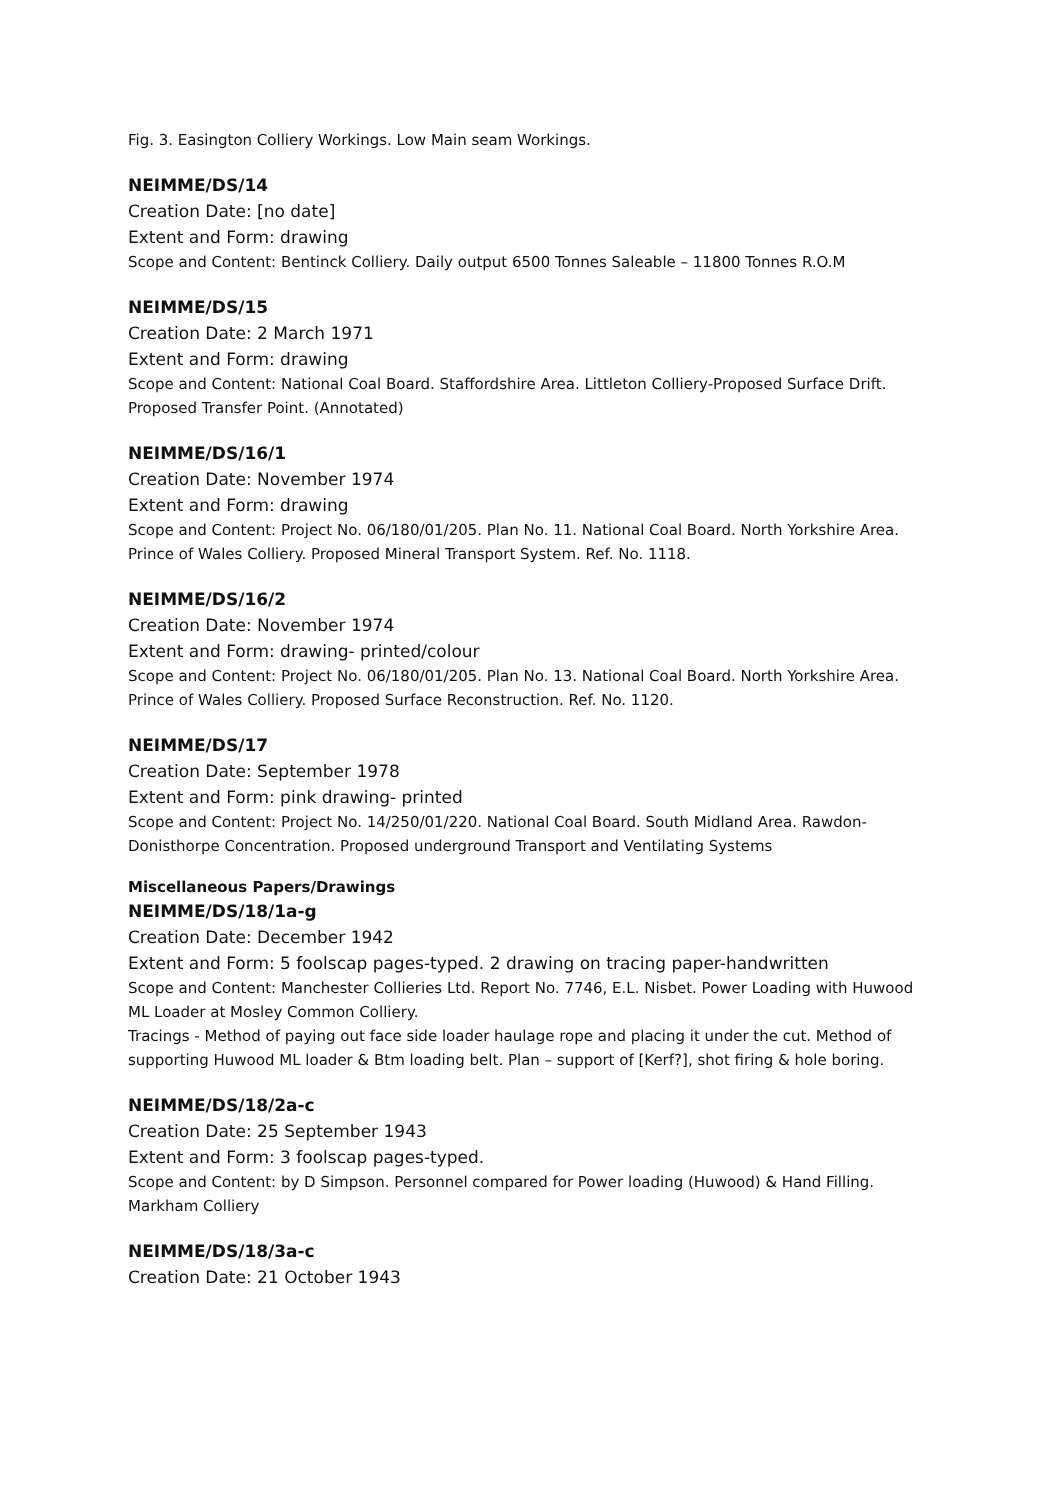Fig. 3. Easington Colliery Workings. Low Main seam Workings.
NEIMME/DS/14
Creation Date: [no date]
Extent and Form: drawing
Scope and Content: Bentinck Colliery. Daily output 6500 Tonnes Saleable – 11800 Tonnes R.O.M
NEIMME/DS/15
Creation Date: 2 March 1971
Extent and Form: drawing
Scope and Content: National Coal Board. Staffordshire Area. Littleton Colliery-Proposed Surface Drift. Proposed Transfer Point. (Annotated)
NEIMME/DS/16/1
Creation Date: November 1974
Extent and Form: drawing
Scope and Content: Project No. 06/180/01/205. Plan No. 11. National Coal Board. North Yorkshire Area. Prince of Wales Colliery. Proposed Mineral Transport System. Ref. No. 1118.
NEIMME/DS/16/2
Creation Date: November 1974
Extent and Form: drawing- printed/colour
Scope and Content: Project No. 06/180/01/205. Plan No. 13. National Coal Board. North Yorkshire Area. Prince of Wales Colliery. Proposed Surface Reconstruction. Ref. No. 1120.
NEIMME/DS/17
Creation Date: September 1978
Extent and Form: pink drawing- printed
Scope and Content: Project No. 14/250/01/220. National Coal Board. South Midland Area. Rawdon-Donisthorpe Concentration. Proposed underground Transport and Ventilating Systems
Miscellaneous Papers/Drawings
NEIMME/DS/18/1a-g
Creation Date: December 1942
Extent and Form: 5 foolscap pages-typed. 2 drawing on tracing paper-handwritten
Scope and Content: Manchester Collieries Ltd. Report No. 7746, E.L. Nisbet. Power Loading with Huwood ML Loader at Mosley Common Colliery.
Tracings - Method of paying out face side loader haulage rope and placing it under the cut. Method of supporting Huwood ML loader & Btm loading belt. Plan – support of [Kerf?], shot firing & hole boring.
NEIMME/DS/18/2a-c
Creation Date: 25 September 1943
Extent and Form: 3 foolscap pages-typed.
Scope and Content: by D Simpson. Personnel compared for Power loading (Huwood) & Hand Filling. Markham Colliery
NEIMME/DS/18/3a-c
Creation Date: 21 October 1943